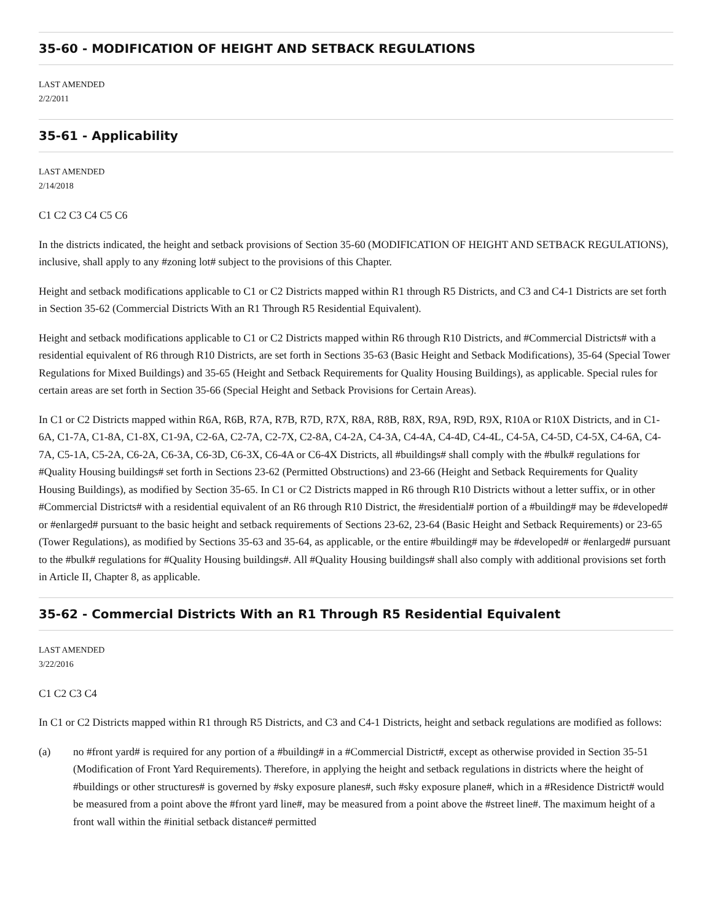35-60 - MODIFICATION OF HEIGHT AND SETBACK REGULATIONS
LAST AMENDED
2/2/2011
35-61 - Applicability
LAST AMENDED
2/14/2018
C1 C2 C3 C4 C5 C6
In the districts indicated, the height and setback provisions of Section 35-60 (MODIFICATION OF HEIGHT AND SETBACK REGULATIONS), inclusive, shall apply to any #zoning lot# subject to the provisions of this Chapter.
Height and setback modifications applicable to C1 or C2 Districts mapped within R1 through R5 Districts, and C3 and C4-1 Districts are set forth in Section 35-62 (Commercial Districts With an R1 Through R5 Residential Equivalent).
Height and setback modifications applicable to C1 or C2 Districts mapped within R6 through R10 Districts, and #Commercial Districts# with a residential equivalent of R6 through R10 Districts, are set forth in Sections 35-63 (Basic Height and Setback Modifications), 35-64 (Special Tower Regulations for Mixed Buildings) and 35-65 (Height and Setback Requirements for Quality Housing Buildings), as applicable. Special rules for certain areas are set forth in Section 35-66 (Special Height and Setback Provisions for Certain Areas).
In C1 or C2 Districts mapped within R6A, R6B, R7A, R7B, R7D, R7X, R8A, R8B, R8X, R9A, R9D, R9X, R10A or R10X Districts, and in C1-6A, C1-7A, C1-8A, C1-8X, C1-9A, C2-6A, C2-7A, C2-7X, C2-8A, C4-2A, C4-3A, C4-4A, C4-4D, C4-4L, C4-5A, C4-5D, C4-5X, C4-6A, C4-7A, C5-1A, C5-2A, C6-2A, C6-3A, C6-3D, C6-3X, C6-4A or C6-4X Districts, all #buildings# shall comply with the #bulk# regulations for #Quality Housing buildings# set forth in Sections 23-62 (Permitted Obstructions) and 23-66 (Height and Setback Requirements for Quality Housing Buildings), as modified by Section 35-65. In C1 or C2 Districts mapped in R6 through R10 Districts without a letter suffix, or in other #Commercial Districts# with a residential equivalent of an R6 through R10 District, the #residential# portion of a #building# may be #developed# or #enlarged# pursuant to the basic height and setback requirements of Sections 23-62, 23-64 (Basic Height and Setback Requirements) or 23-65 (Tower Regulations), as modified by Sections 35-63 and 35-64, as applicable, or the entire #building# may be #developed# or #enlarged# pursuant to the #bulk# regulations for #Quality Housing buildings#. All #Quality Housing buildings# shall also comply with additional provisions set forth in Article II, Chapter 8, as applicable.
35-62 - Commercial Districts With an R1 Through R5 Residential Equivalent
LAST AMENDED
3/22/2016
C1 C2 C3 C4
In C1 or C2 Districts mapped within R1 through R5 Districts, and C3 and C4-1 Districts, height and setback regulations are modified as follows:
(a) no #front yard# is required for any portion of a #building# in a #Commercial District#, except as otherwise provided in Section 35-51 (Modification of Front Yard Requirements). Therefore, in applying the height and setback regulations in districts where the height of #buildings or other structures# is governed by #sky exposure planes#, such #sky exposure plane#, which in a #Residence District# would be measured from a point above the #front yard line#, may be measured from a point above the #street line#. The maximum height of a front wall within the #initial setback distance# permitted